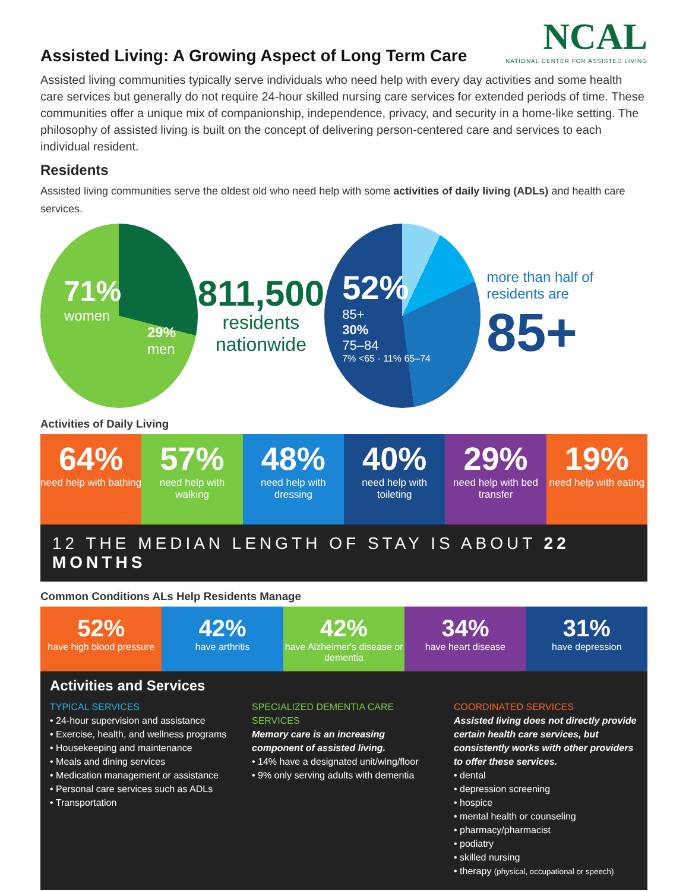Assisted Living: A Growing Aspect of Long Term Care
NCAL
NATIONAL CENTER FOR ASSISTED LIVING
Assisted living communities typically serve individuals who need help with every day activities and some health care services but generally do not require 24-hour skilled nursing care services for extended periods of time. These communities offer a unique mix of companionship, independence, privacy, and security in a home-like setting. The philosophy of assisted living is built on the concept of delivering person-centered care and services to each individual resident.
Residents
Assisted living communities serve the oldest old who need help with some activities of daily living (ADLs) and health care services.
71%
women
29% men
811,500
residents nationwide
52%
85+
30%
75–84
7% <65 · 11% 65–74
more than half of residents are
85+
Activities of Daily Living
64%
need help with bathing
57%
need help with walking
48%
need help with dressing
40%
need help with toileting
29%
need help with bed transfer
19%
need help with eating
12 THE MEDIAN LENGTH OF STAY IS ABOUT 22 MONTHS
Common Conditions ALs Help Residents Manage
52%
have high blood pressure
42%
have arthritis
42%
have Alzheimer's disease or dementia
34%
have heart disease
31%
have depression
Activities and Services
TYPICAL SERVICES
• 24-hour supervision and assistance
• Exercise, health, and wellness programs
• Housekeeping and maintenance
• Meals and dining services
• Medication management or assistance
• Personal care services such as ADLs
• Transportation
SPECIALIZED DEMENTIA CARE SERVICES
Memory care is an increasing component of assisted living.
• 14% have a designated unit/wing/floor
• 9% only serving adults with dementia
COORDINATED SERVICES
Assisted living does not directly provide certain health care services, but consistently works with other providers to offer these services.
• dental
• depression screening
• hospice
• mental health or counseling
• pharmacy/pharmacist
• podiatry
• skilled nursing
• therapy (physical, occupational or speech)